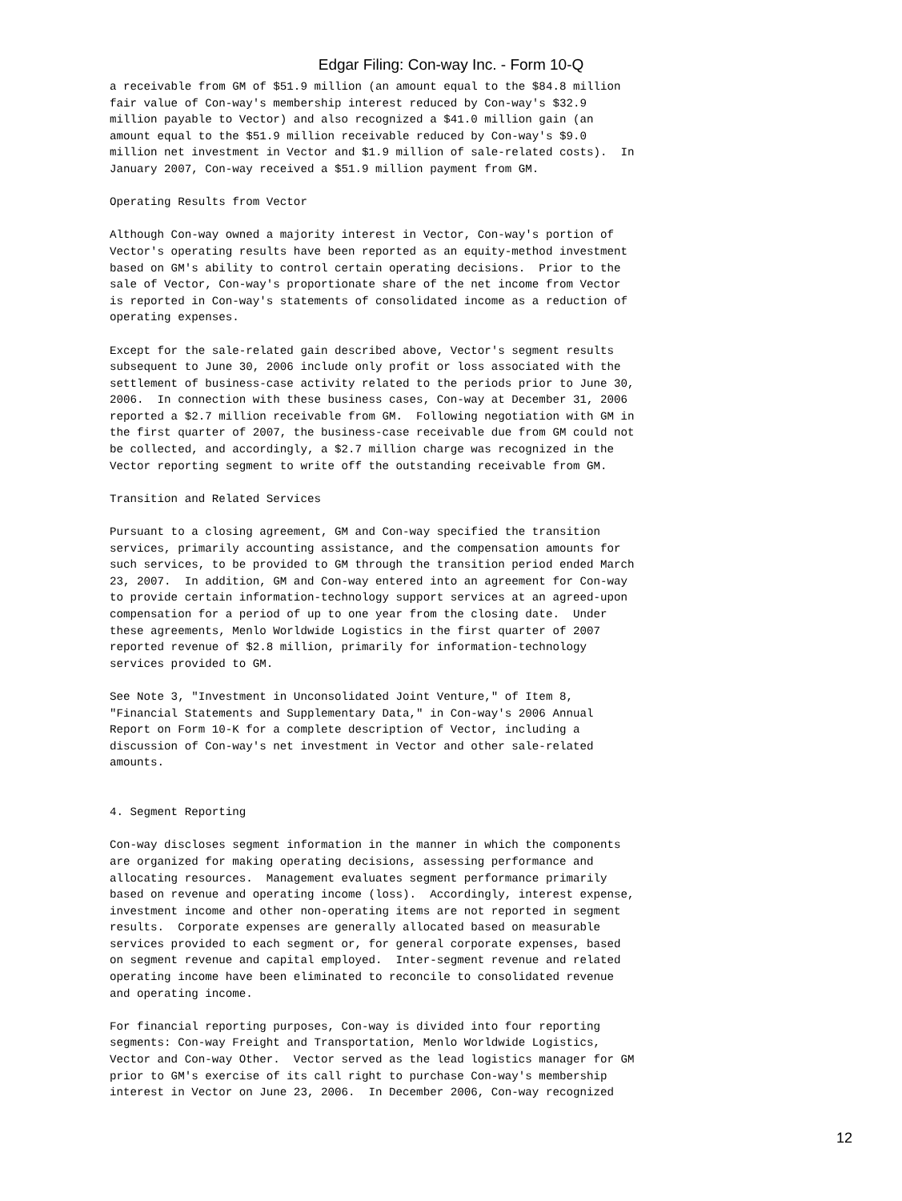Edgar Filing: Con-way Inc. - Form 10-Q
a receivable from GM of $51.9 million (an amount equal to the $84.8 million
fair value of Con-way's membership interest reduced by Con-way's $32.9
million payable to Vector) and also recognized a $41.0 million gain (an
amount equal to the $51.9 million receivable reduced by Con-way's $9.0
million net investment in Vector and $1.9 million of sale-related costs).  In
January 2007, Con-way received a $51.9 million payment from GM.

Operating Results from Vector

Although Con-way owned a majority interest in Vector, Con-way's portion of
Vector's operating results have been reported as an equity-method investment
based on GM's ability to control certain operating decisions.  Prior to the
sale of Vector, Con-way's proportionate share of the net income from Vector
is reported in Con-way's statements of consolidated income as a reduction of
operating expenses.

Except for the sale-related gain described above, Vector's segment results
subsequent to June 30, 2006 include only profit or loss associated with the
settlement of business-case activity related to the periods prior to June 30,
2006.  In connection with these business cases, Con-way at December 31, 2006
reported a $2.7 million receivable from GM.  Following negotiation with GM in
the first quarter of 2007, the business-case receivable due from GM could not
be collected, and accordingly, a $2.7 million charge was recognized in the
Vector reporting segment to write off the outstanding receivable from GM.

Transition and Related Services

Pursuant to a closing agreement, GM and Con-way specified the transition
services, primarily accounting assistance, and the compensation amounts for
such services, to be provided to GM through the transition period ended March
23, 2007.  In addition, GM and Con-way entered into an agreement for Con-way
to provide certain information-technology support services at an agreed-upon
compensation for a period of up to one year from the closing date.  Under
these agreements, Menlo Worldwide Logistics in the first quarter of 2007
reported revenue of $2.8 million, primarily for information-technology
services provided to GM.

See Note 3, "Investment in Unconsolidated Joint Venture," of Item 8,
"Financial Statements and Supplementary Data," in Con-way's 2006 Annual
Report on Form 10-K for a complete description of Vector, including a
discussion of Con-way's net investment in Vector and other sale-related
amounts.


4. Segment Reporting

Con-way discloses segment information in the manner in which the components
are organized for making operating decisions, assessing performance and
allocating resources.  Management evaluates segment performance primarily
based on revenue and operating income (loss).  Accordingly, interest expense,
investment income and other non-operating items are not reported in segment
results.  Corporate expenses are generally allocated based on measurable
services provided to each segment or, for general corporate expenses, based
on segment revenue and capital employed.  Inter-segment revenue and related
operating income have been eliminated to reconcile to consolidated revenue
and operating income.

For financial reporting purposes, Con-way is divided into four reporting
segments: Con-way Freight and Transportation, Menlo Worldwide Logistics,
Vector and Con-way Other.  Vector served as the lead logistics manager for GM
prior to GM's exercise of its call right to purchase Con-way's membership
interest in Vector on June 23, 2006.  In December 2006, Con-way recognized
12